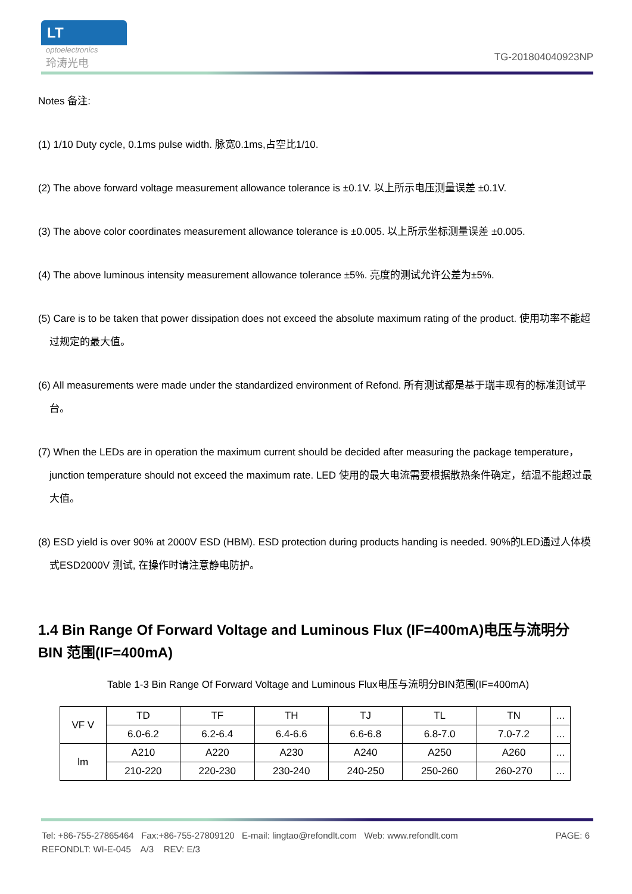LT
optoelectronics
玲涛光电
TG-201804040923NP
Notes 备注:
(1) 1/10 Duty cycle, 0.1ms pulse width. 脉宽0.1ms,占空比1/10.
(2) The above forward voltage measurement allowance tolerance is ±0.1V. 以上所示电压测量误差 ±0.1V.
(3) The above color coordinates measurement allowance tolerance is ±0.005. 以上所示坐标测量误差 ±0.005.
(4) The above luminous intensity measurement allowance tolerance ±5%. 亮度的测试允许公差为±5%.
(5) Care is to be taken that power dissipation does not exceed the absolute maximum rating of the product. 使用功率不能超过规定的最大值。
(6) All measurements were made under the standardized environment of Refond. 所有测试都是基于瑞丰现有的标准测试平台。
(7) When the LEDs are in operation the maximum current should be decided after measuring the package temperature，junction temperature should not exceed the maximum rate. LED 使用的最大电流需要根据散热条件确定，结温不能超过最大值。
(8) ESD yield is over 90% at 2000V ESD (HBM). ESD protection during products handing is needed. 90%的LED通过人体模式ESD2000V 测试, 在操作时请注意静电防护。
1.4 Bin Range Of Forward Voltage and Luminous Flux (IF=400mA)电压与流明分 BIN 范围(IF=400mA)
Table 1-3 Bin Range Of Forward Voltage and Luminous Flux电压与流明分BIN范围(IF=400mA)
| VF V | TD | TF | TH | TJ | TL | TN | ... |
| | 6.0-6.2 | 6.2-6.4 | 6.4-6.6 | 6.6-6.8 | 6.8-7.0 | 7.0-7.2 | ... |
| lm | A210 | A220 | A230 | A240 | A250 | A260 | ... |
| | 210-220 | 220-230 | 230-240 | 240-250 | 250-260 | 260-270 | ... |
Tel: +86-755-27865464 Fax:+86-755-27809120 E-mail: lingtao@refondlt.com Web: www.refondlt.com PAGE: 6
REFONDLT: WI-E-045 A/3 REV: E/3